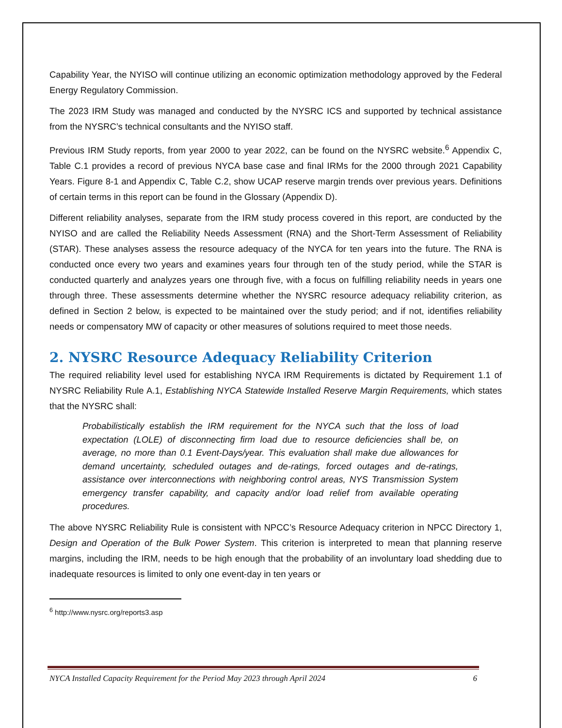Capability Year, the NYISO will continue utilizing an economic optimization methodology approved by the Federal Energy Regulatory Commission.
The 2023 IRM Study was managed and conducted by the NYSRC ICS and supported by technical assistance from the NYSRC’s technical consultants and the NYISO staff.
Previous IRM Study reports, from year 2000 to year 2022, can be found on the NYSRC website.<sup>6</sup> Appendix C, Table C.1 provides a record of previous NYCA base case and final IRMs for the 2000 through 2021 Capability Years. Figure 8-1 and Appendix C, Table C.2, show UCAP reserve margin trends over previous years. Definitions of certain terms in this report can be found in the Glossary (Appendix D).
Different reliability analyses, separate from the IRM study process covered in this report, are conducted by the NYISO and are called the Reliability Needs Assessment (RNA) and the Short-Term Assessment of Reliability (STAR). These analyses assess the resource adequacy of the NYCA for ten years into the future. The RNA is conducted once every two years and examines years four through ten of the study period, while the STAR is conducted quarterly and analyzes years one through five, with a focus on fulfilling reliability needs in years one through three. These assessments determine whether the NYSRC resource adequacy reliability criterion, as defined in Section 2 below, is expected to be maintained over the study period; and if not, identifies reliability needs or compensatory MW of capacity or other measures of solutions required to meet those needs.
2. NYSRC Resource Adequacy Reliability Criterion
The required reliability level used for establishing NYCA IRM Requirements is dictated by Requirement 1.1 of NYSRC Reliability Rule A.1, Establishing NYCA Statewide Installed Reserve Margin Requirements, which states that the NYSRC shall:
Probabilistically establish the IRM requirement for the NYCA such that the loss of load expectation (LOLE) of disconnecting firm load due to resource deficiencies shall be, on average, no more than 0.1 Event-Days/year. This evaluation shall make due allowances for demand uncertainty, scheduled outages and de-ratings, forced outages and de-ratings, assistance over interconnections with neighboring control areas, NYS Transmission System emergency transfer capability, and capacity and/or load relief from available operating procedures.
The above NYSRC Reliability Rule is consistent with NPCC’s Resource Adequacy criterion in NPCC Directory 1, Design and Operation of the Bulk Power System. This criterion is interpreted to mean that planning reserve margins, including the IRM, needs to be high enough that the probability of an involuntary load shedding due to inadequate resources is limited to only one event-day in ten years or
<sup>6</sup> http://www.nysrc.org/reports3.asp
NYCA Installed Capacity Requirement for the Period May 2023 through April 2024 6